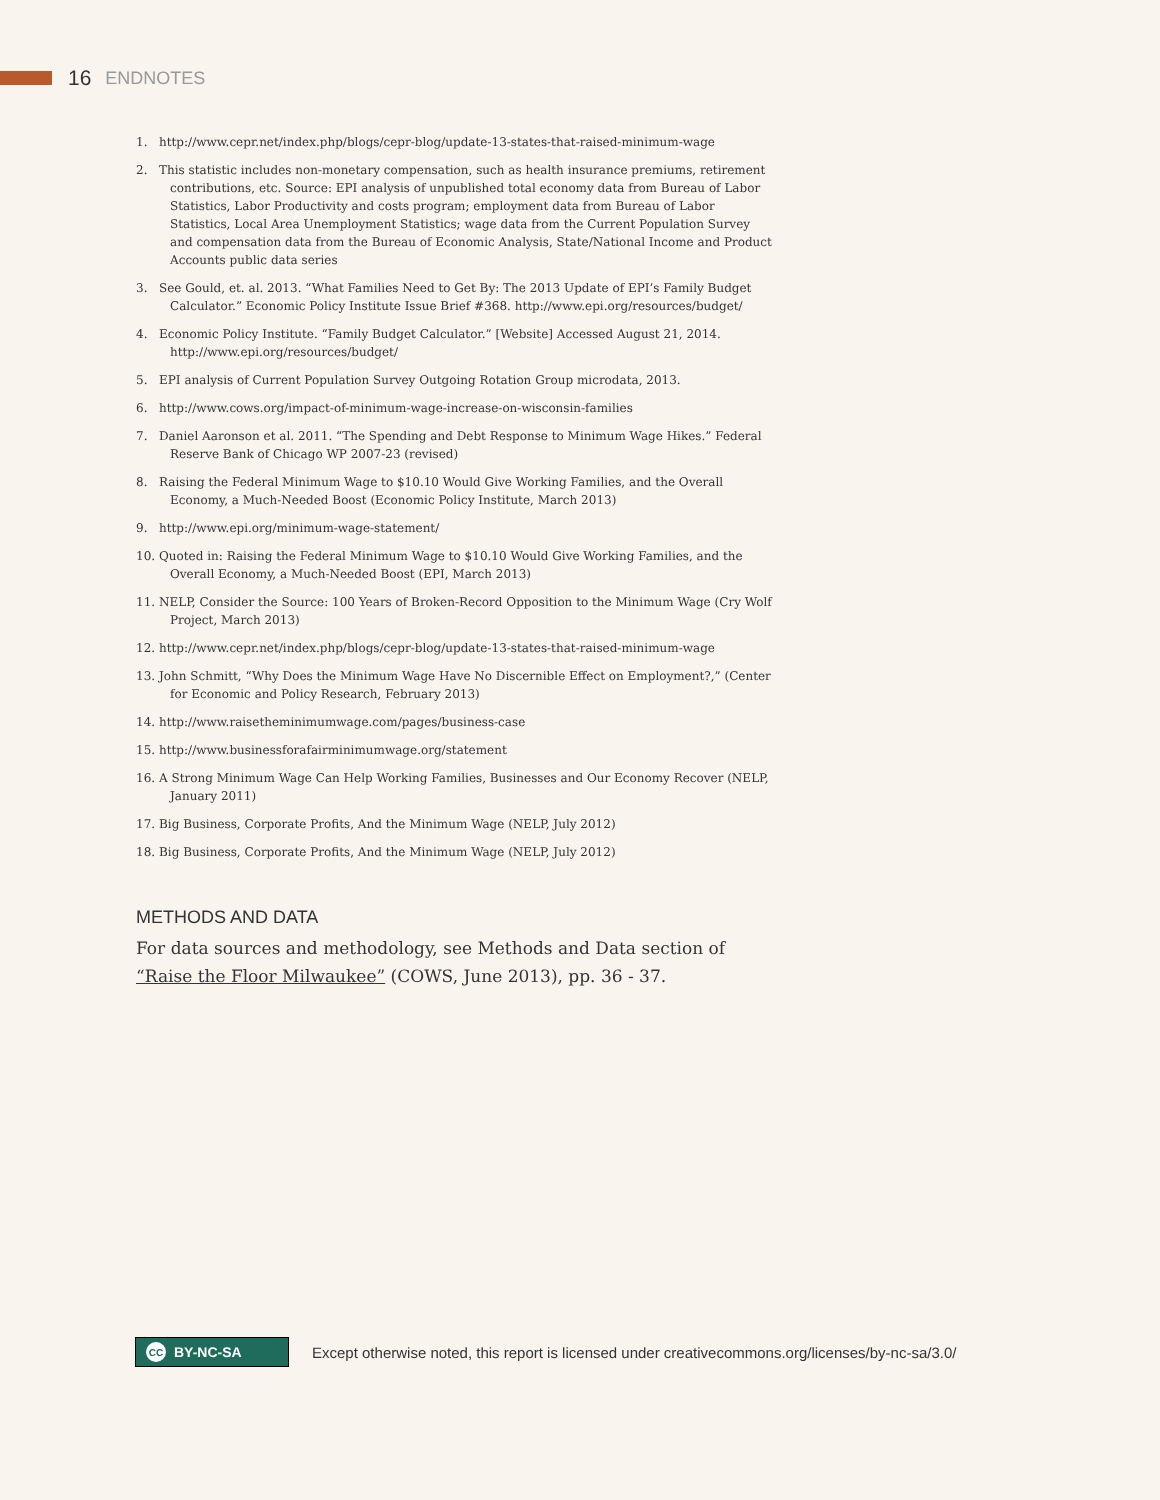16 ENDNOTES
1. http://www.cepr.net/index.php/blogs/cepr-blog/update-13-states-that-raised-minimum-wage
2. This statistic includes non-monetary compensation, such as health insurance premiums, retirement contributions, etc. Source: EPI analysis of unpublished total economy data from Bureau of Labor Statistics, Labor Productivity and costs program; employment data from Bureau of Labor Statistics, Local Area Unemployment Statistics; wage data from the Current Population Survey and compensation data from the Bureau of Economic Analysis, State/National Income and Product Accounts public data series
3. See Gould, et. al. 2013. “What Families Need to Get By: The 2013 Update of EPI’s Family Budget Calculator.” Economic Policy Institute Issue Brief #368. http://www.epi.org/resources/budget/
4. Economic Policy Institute. “Family Budget Calculator.” [Website] Accessed August 21, 2014. http://www.epi.org/resources/budget/
5. EPI analysis of Current Population Survey Outgoing Rotation Group microdata, 2013.
6. http://www.cows.org/impact-of-minimum-wage-increase-on-wisconsin-families
7. Daniel Aaronson et al. 2011. “The Spending and Debt Response to Minimum Wage Hikes.” Federal Reserve Bank of Chicago WP 2007-23 (revised)
8. Raising the Federal Minimum Wage to $10.10 Would Give Working Families, and the Overall Economy, a Much-Needed Boost (Economic Policy Institute, March 2013)
9. http://www.epi.org/minimum-wage-statement/
10. Quoted in: Raising the Federal Minimum Wage to $10.10 Would Give Working Families, and the Overall Economy, a Much-Needed Boost (EPI, March 2013)
11. NELP, Consider the Source: 100 Years of Broken-Record Opposition to the Minimum Wage (Cry Wolf Project, March 2013)
12. http://www.cepr.net/index.php/blogs/cepr-blog/update-13-states-that-raised-minimum-wage
13. John Schmitt, “Why Does the Minimum Wage Have No Discernible Effect on Employment?,” (Center for Economic and Policy Research, February 2013)
14. http://www.raisetheminimumwage.com/pages/business-case
15. http://www.businessforafairminimumwage.org/statement
16. A Strong Minimum Wage Can Help Working Families, Businesses and Our Economy Recover (NELP, January 2011)
17. Big Business, Corporate Profits, And the Minimum Wage (NELP, July 2012)
18. Big Business, Corporate Profits, And the Minimum Wage (NELP, July 2012)
METHODS AND DATA
For data sources and methodology, see Methods and Data section of “Raise the Floor Milwaukee” (COWS, June 2013), pp. 36 - 37.
CC BY-NC-SA
Except otherwise noted, this report is licensed under creativecommons.org/licenses/by-nc-sa/3.0/